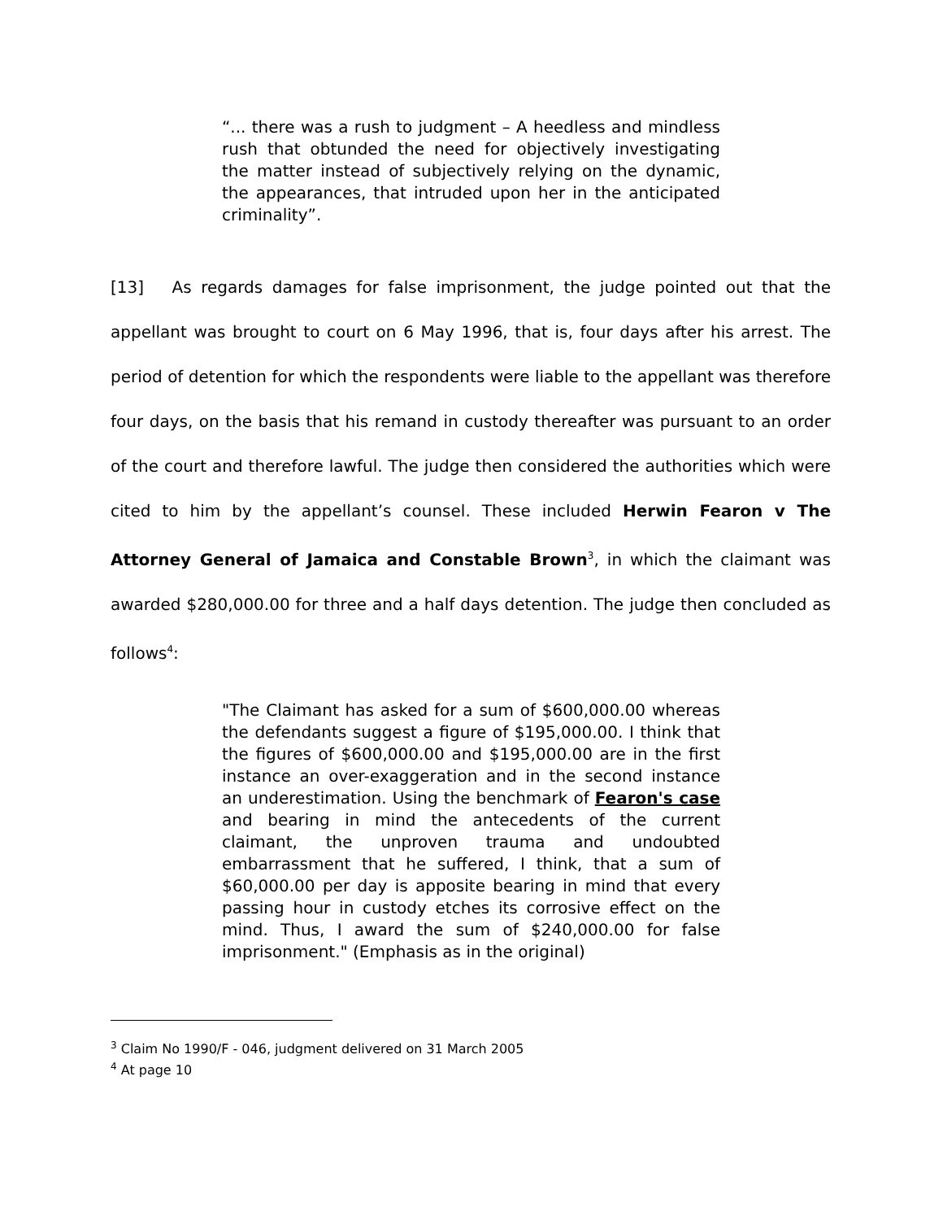“... there was a rush to judgment – A heedless and mindless rush that obtunded the need for objectively investigating the matter instead of subjectively relying on the dynamic, the appearances, that intruded upon her in the anticipated criminality”.
[13] As regards damages for false imprisonment, the judge pointed out that the appellant was brought to court on 6 May 1996, that is, four days after his arrest. The period of detention for which the respondents were liable to the appellant was therefore four days, on the basis that his remand in custody thereafter was pursuant to an order of the court and therefore lawful. The judge then considered the authorities which were cited to him by the appellant’s counsel. These included Herwin Fearon v The Attorney General of Jamaica and Constable Brown<sup>3</sup>, in which the claimant was awarded $280,000.00 for three and a half days detention. The judge then concluded as follows<sup>4</sup>:
"The Claimant has asked for a sum of $600,000.00 whereas the defendants suggest a figure of $195,000.00. I think that the figures of $600,000.00 and $195,000.00 are in the first instance an over-exaggeration and in the second instance an underestimation. Using the benchmark of Fearon's case and bearing in mind the antecedents of the current claimant, the unproven trauma and undoubted embarrassment that he suffered, I think, that a sum of $60,000.00 per day is apposite bearing in mind that every passing hour in custody etches its corrosive effect on the mind. Thus, I award the sum of $240,000.00 for false imprisonment." (Emphasis as in the original)
<sup>3</sup> Claim No 1990/F - 046, judgment delivered on 31 March 2005
<sup>4</sup> At page 10